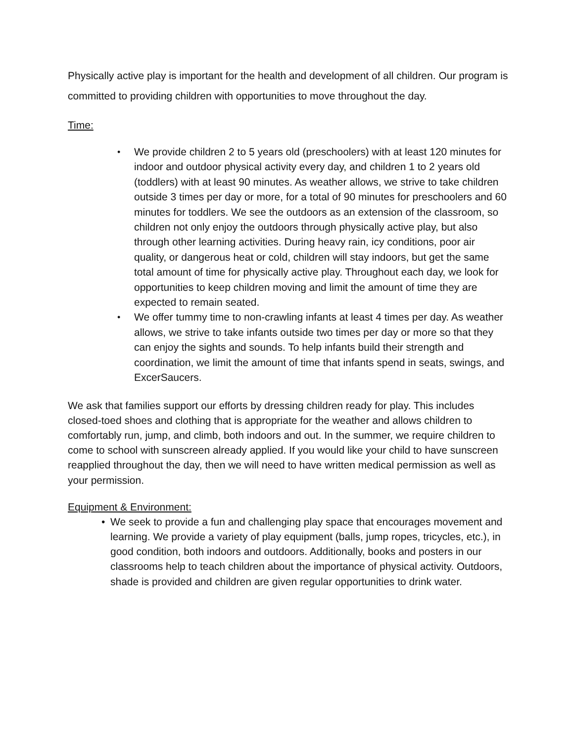Physically active play is important for the health and development of all children. Our program is committed to providing children with opportunities to move throughout the day.
Time:
• We provide children 2 to 5 years old (preschoolers) with at least 120 minutes for indoor and outdoor physical activity every day, and children 1 to 2 years old (toddlers) with at least 90 minutes. As weather allows, we strive to take children outside 3 times per day or more, for a total of 90 minutes for preschoolers and 60 minutes for toddlers. We see the outdoors as an extension of the classroom, so children not only enjoy the outdoors through physically active play, but also through other learning activities. During heavy rain, icy conditions, poor air quality, or dangerous heat or cold, children will stay indoors, but get the same total amount of time for physically active play. Throughout each day, we look for opportunities to keep children moving and limit the amount of time they are expected to remain seated.
• We offer tummy time to non-crawling infants at least 4 times per day. As weather allows, we strive to take infants outside two times per day or more so that they can enjoy the sights and sounds. To help infants build their strength and coordination, we limit the amount of time that infants spend in seats, swings, and ExcerSaucers.
We ask that families support our efforts by dressing children ready for play. This includes closed-toed shoes and clothing that is appropriate for the weather and allows children to comfortably run, jump, and climb, both indoors and out. In the summer, we require children to come to school with sunscreen already applied. If you would like your child to have sunscreen reapplied throughout the day, then we will need to have written medical permission as well as your permission.
Equipment & Environment:
• We seek to provide a fun and challenging play space that encourages movement and learning. We provide a variety of play equipment (balls, jump ropes, tricycles, etc.), in good condition, both indoors and outdoors. Additionally, books and posters in our classrooms help to teach children about the importance of physical activity. Outdoors, shade is provided and children are given regular opportunities to drink water.